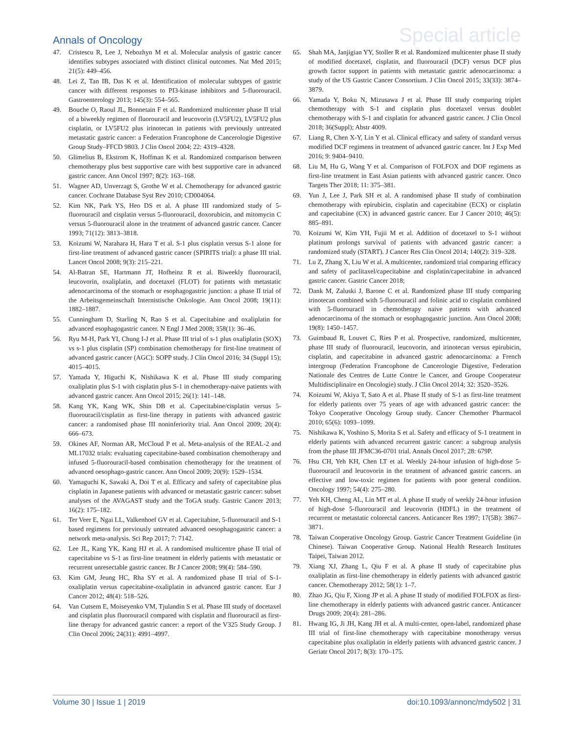Annals of Oncology
Special article
47. Cristescu R, Lee J, Nebozhyn M et al. Molecular analysis of gastric cancer identifies subtypes associated with distinct clinical outcomes. Nat Med 2015; 21(5): 449–456.
48. Lei Z, Tan IB, Das K et al. Identification of molecular subtypes of gastric cancer with different responses to PI3-kinase inhibitors and 5-fluorouracil. Gastroenterology 2013; 145(3): 554–565.
49. Bouche O, Raoul JL, Bonnetain F et al. Randomized multicenter phase II trial of a biweekly regimen of fluorouracil and leucovorin (LV5FU2), LV5FU2 plus cisplatin, or LV5FU2 plus irinotecan in patients with previously untreated metastatic gastric cancer: a Federation Francophone de Cancerologie Digestive Group Study–FFCD 9803. J Clin Oncol 2004; 22: 4319–4328.
50. Glimelius B, Ekstrom K, Hoffman K et al. Randomized comparison between chemotherapy plus best supportive care with best supportive care in advanced gastric cancer. Ann Oncol 1997; 8(2): 163–168.
51. Wagner AD, Unverzagt S, Grothe W et al. Chemotherapy for advanced gastric cancer. Cochrane Database Syst Rev 2010; CD004064.
52. Kim NK, Park YS, Heo DS et al. A phase III randomized study of 5-fluorouracil and cisplatin versus 5-fluorouracil, doxorubicin, and mitomycin C versus 5-fluorouracil alone in the treatment of advanced gastric cancer. Cancer 1993; 71(12): 3813–3818.
53. Koizumi W, Narahara H, Hara T et al. S-1 plus cisplatin versus S-1 alone for first-line treatment of advanced gastric cancer (SPIRITS trial): a phase III trial. Lancet Oncol 2008; 9(3): 215–221.
54. Al-Batran SE, Hartmann JT, Hofheinz R et al. Biweekly fluorouracil, leucovorin, oxaliplatin, and docetaxel (FLOT) for patients with metastatic adenocarcinoma of the stomach or esophagogastric junction: a phase II trial of the Arbeitsgemeinschaft Internistische Onkologie. Ann Oncol 2008; 19(11): 1882–1887.
55. Cunningham D, Starling N, Rao S et al. Capecitabine and oxaliplatin for advanced esophagogastric cancer. N Engl J Med 2008; 358(1): 36–46.
56. Ryu M-H, Park YI, Chung I-J et al. Phase III trial of s-1 plus oxaliplatin (SOX) vs s-1 plus cisplatin (SP) combination chemotherapy for first-line treatment of advanced gastric cancer (AGC): SOPP study. J Clin Oncol 2016; 34 (Suppl 15); 4015–4015.
57. Yamada Y, Higuchi K, Nishikawa K et al. Phase III study comparing oxaliplatin plus S-1 with cisplatin plus S-1 in chemotherapy-naive patients with advanced gastric cancer. Ann Oncol 2015; 26(1): 141–148.
58. Kang YK, Kang WK, Shin DB et al. Capecitabine/cisplatin versus 5-fluorouracil/cisplatin as first-line therapy in patients with advanced gastric cancer: a randomised phase III noninferiority trial. Ann Oncol 2009; 20(4): 666–673.
59. Okines AF, Norman AR, McCloud P et al. Meta-analysis of the REAL-2 and ML17032 trials: evaluating capecitabine-based combination chemotherapy and infused 5-fluorouracil-based combination chemotherapy for the treatment of advanced oesophago-gastric cancer. Ann Oncol 2009; 20(9): 1529–1534.
60. Yamaguchi K, Sawaki A, Doi T et al. Efficacy and safety of capecitabine plus cisplatin in Japanese patients with advanced or metastatic gastric cancer: subset analyses of the AVAGAST study and the ToGA study. Gastric Cancer 2013; 16(2): 175–182.
61. Ter Veer E, Ngai LL, Valkenhoef GV et al. Capecitabine, 5-fluorouracil and S-1 based regimens for previously untreated advanced oesophagogastric cancer: a network meta-analysis. Sci Rep 2017; 7: 7142.
62. Lee JL, Kang YK, Kang HJ et al. A randomised multicentre phase II trial of capecitabine vs S-1 as first-line treatment in elderly patients with metastatic or recurrent unresectable gastric cancer. Br J Cancer 2008; 99(4): 584–590.
63. Kim GM, Jeung HC, Rha SY et al. A randomized phase II trial of S-1-oxaliplatin versus capecitabine-oxaliplatin in advanced gastric cancer. Eur J Cancer 2012; 48(4): 518–526.
64. Van Cutsem E, Moiseyenko VM, Tjulandin S et al. Phase III study of docetaxel and cisplatin plus fluorouracil compared with cisplatin and fluorouracil as first-line therapy for advanced gastric cancer: a report of the V325 Study Group. J Clin Oncol 2006; 24(31): 4991–4997.
65. Shah MA, Janjigian YY, Stoller R et al. Randomized multicenter phase II study of modified docetaxel, cisplatin, and fluorouracil (DCF) versus DCF plus growth factor support in patients with metastatic gastric adenocarcinoma: a study of the US Gastric Cancer Consortium. J Clin Oncol 2015; 33(33): 3874–3879.
66. Yamada Y, Boku N, Mizusawa J et al. Phase III study comparing triplet chemotherapy with S-1 and cisplatin plus docetaxel versus doublet chemotherapy with S-1 and cisplatin for advanced gastric cancer. J Clin Oncol 2018; 36(Suppl); Abstr 4009.
67. Liang R, Chen X-Y, Lin Y et al. Clinical efficacy and safety of standard versus modified DCF regimens in treatment of advanced gastric cancer. Int J Exp Med 2016; 9: 9404–9410.
68. Liu M, Hu G, Wang Y et al. Comparison of FOLFOX and DOF regimens as first-line treatment in East Asian patients with advanced gastric cancer. Onco Targets Ther 2018; 11: 375–381.
69. Yun J, Lee J, Park SH et al. A randomised phase II study of combination chemotherapy with epirubicin, cisplatin and capecitabine (ECX) or cisplatin and capecitabine (CX) in advanced gastric cancer. Eur J Cancer 2010; 46(5): 885–891.
70. Koizumi W, Kim YH, Fujii M et al. Addition of docetaxel to S-1 without platinum prolongs survival of patients with advanced gastric cancer: a randomized study (START). J Cancer Res Clin Oncol 2014; 140(2): 319–328.
71. Lu Z, Zhang X, Liu W et al. A multicenter, randomized trial comparing efficacy and safety of paclitaxel/capecitabine and cisplatin/capecitabine in advanced gastric cancer. Gastric Cancer 2018;
72. Dank M, Zaluski J, Barone C et al. Randomized phase III study comparing irinotecan combined with 5-fluorouracil and folinic acid to cisplatin combined with 5-fluorouracil in chemotherapy naive patients with advanced adenocarcinoma of the stomach or esophagogastric junction. Ann Oncol 2008; 19(8): 1450–1457.
73. Guimbaud R, Louvet C, Ries P et al. Prospective, randomized, multicenter, phase III study of fluorouracil, leucovorin, and irinotecan versus epirubicin, cisplatin, and capecitabine in advanced gastric adenocarcinoma: a French intergroup (Federation Francophone de Cancerologie Digestive, Federation Nationale des Centres de Lutte Contre le Cancer, and Groupe Cooperateur Multidisciplinaire en Oncologie) study. J Clin Oncol 2014; 32: 3520–3526.
74. Koizumi W, Akiya T, Sato A et al. Phase II study of S-1 as first-line treatment for elderly patients over 75 years of age with advanced gastric cancer: the Tokyo Cooperative Oncology Group study. Cancer Chemother Pharmacol 2010; 65(6): 1093–1099.
75. Nishikawa K, Yoshino S, Morita S et al. Safety and efficacy of S-1 treatment in elderly patients with advanced recurrent gastric cancer: a subgroup analysis from the phase III JFMC36-0701 trial. Annals Oncol 2017; 28: 679P.
76. Hsu CH, Yeh KH, Chen LT et al. Weekly 24-hour infusion of high-dose 5-fluorouracil and leucovorin in the treatment of advanced gastric cancers. an effective and low-toxic regimen for patients with poor general condition. Oncology 1997; 54(4): 275–280.
77. Yeh KH, Cheng AL, Lin MT et al. A phase II study of weekly 24-hour infusion of high-dose 5-fluorouracil and leucovorin (HDFL) in the treatment of recurrent or metastatic colorectal cancers. Anticancer Res 1997; 17(5B): 3867–3871.
78. Taiwan Cooperative Oncology Group. Gastric Cancer Treatment Guideline (in Chinese). Taiwan Cooperative Group. National Health Research Institutes Taipei, Taiwan 2012.
79. Xiang XJ, Zhang L, Qiu F et al. A phase II study of capecitabine plus oxaliplatin as first-line chemotherapy in elderly patients with advanced gastric cancer. Chemotherapy 2012; 58(1): 1–7.
80. Zhao JG, Qiu F, Xiong JP et al. A phase II study of modified FOLFOX as first-line chemotherapy in elderly patients with advanced gastric cancer. Anticancer Drugs 2009; 20(4): 281–286.
81. Hwang IG, Ji JH, Kang JH et al. A multi-center, open-label, randomized phase III trial of first-line chemotherapy with capecitabine monotherapy versus capecitabine plus oxaliplatin in elderly patients with advanced gastric cancer. J Geriatr Oncol 2017; 8(3): 170–175.
Volume 30 | Issue 1 | 2019 doi:10.1093/annonc/mdy502 | 31